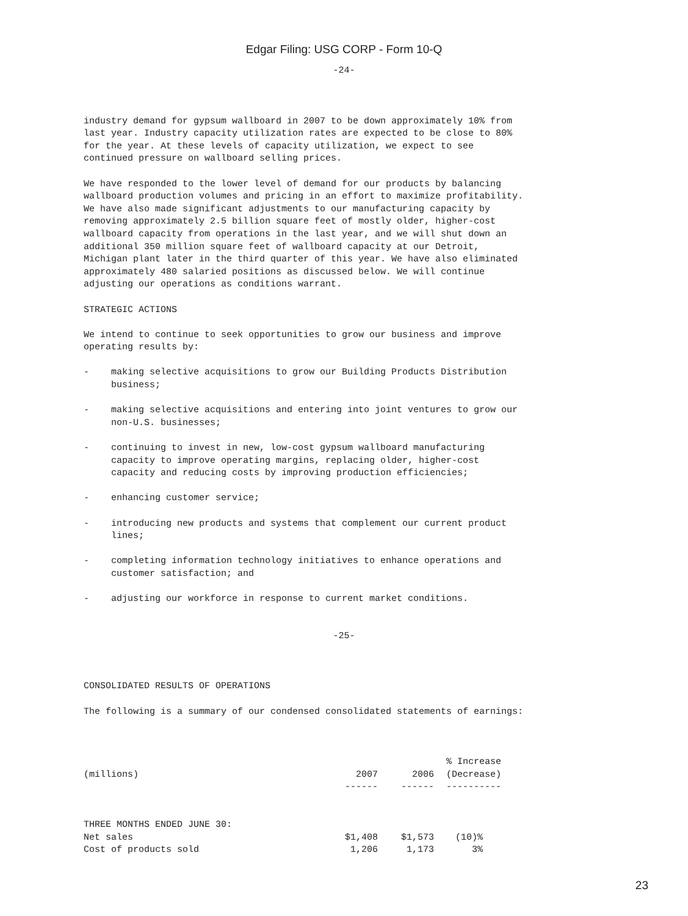Edgar Filing: USG CORP - Form 10-Q
-24-
industry demand for gypsum wallboard in 2007 to be down approximately 10% from last year. Industry capacity utilization rates are expected to be close to 80% for the year. At these levels of capacity utilization, we expect to see continued pressure on wallboard selling prices. We have responded to the lower level of demand for our products by balancing wallboard production volumes and pricing in an effort to maximize profitability. We have also made significant adjustments to our manufacturing capacity by removing approximately 2.5 billion square feet of mostly older, higher-cost wallboard capacity from operations in the last year, and we will shut down an additional 350 million square feet of wallboard capacity at our Detroit, Michigan plant later in the third quarter of this year. We have also eliminated approximately 480 salaried positions as discussed below. We will continue adjusting our operations as conditions warrant. STRATEGIC ACTIONS We intend to continue to seek opportunities to grow our business and improve operating results by: - making selective acquisitions to grow our Building Products Distribution business; - making selective acquisitions and entering into joint ventures to grow our non-U.S. businesses; - continuing to invest in new, low-cost gypsum wallboard manufacturing capacity to improve operating margins, replacing older, higher-cost capacity and reducing costs by improving production efficiencies; - enhancing customer service; - introducing new products and systems that complement our current product lines; - completing information technology initiatives to enhance operations and customer satisfaction; and - adjusting our workforce in response to current market conditions.
-25-
CONSOLIDATED RESULTS OF OPERATIONS The following is a summary of our condensed consolidated statements of earnings:
| | | | % Increase |
| --- | --- | --- | --- |
| (millions) | 2007 | 2006 | (Decrease) |
| | ------ | ------ | ---------- |
| THREE MONTHS ENDED JUNE 30: | | | |
| Net sales | $1,408 | $1,573 | (10)% |
| Cost of products sold | 1,206 | 1,173 | 3% |
23